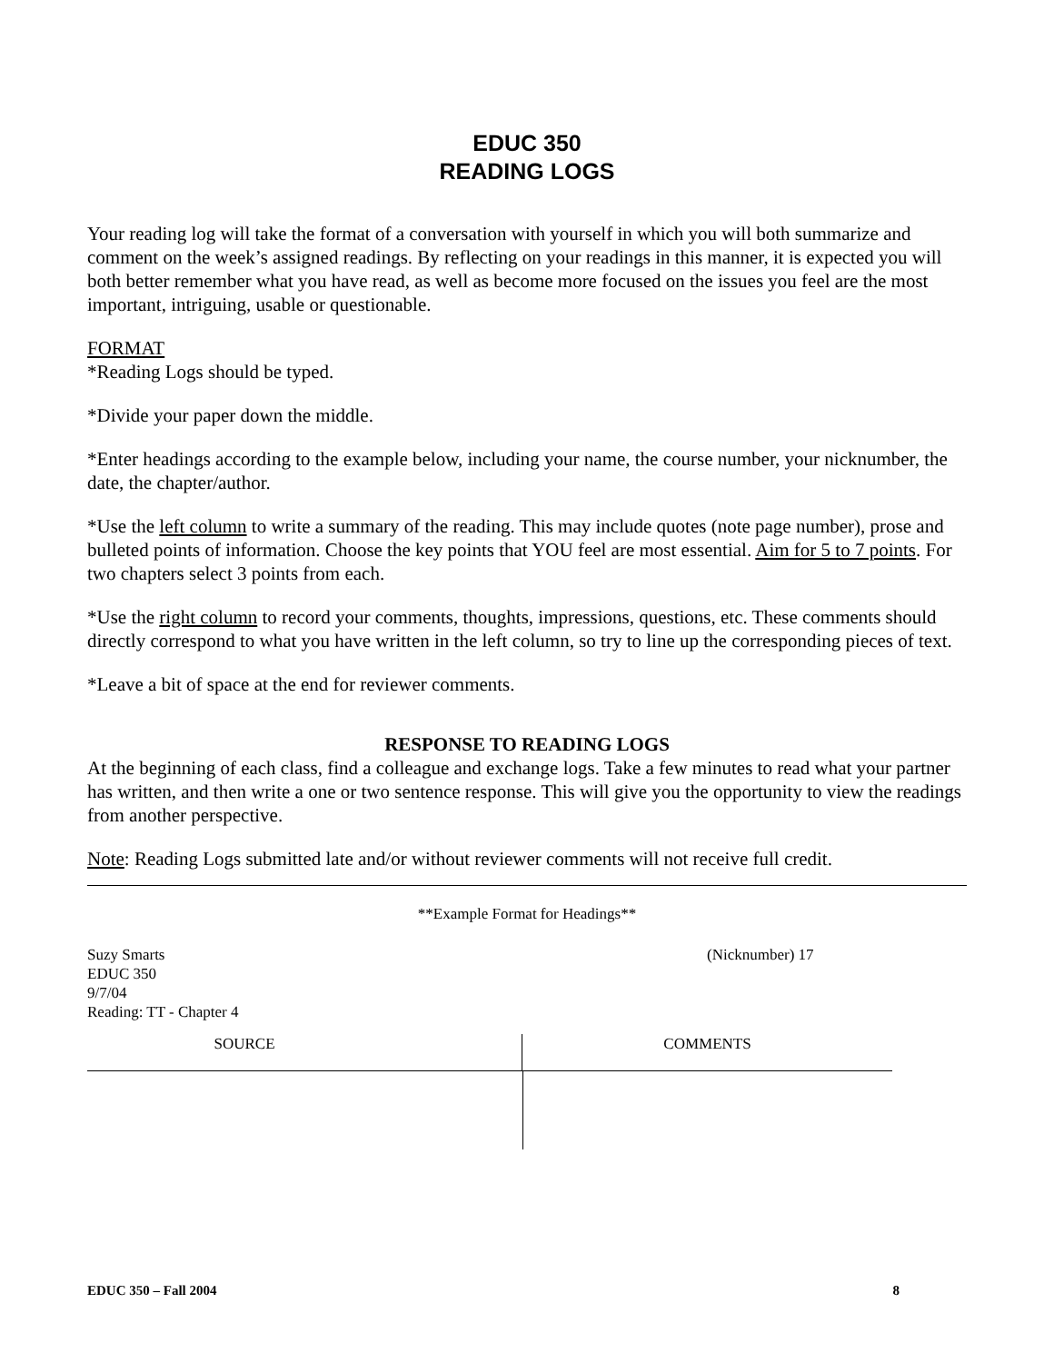EDUC 350
READING LOGS
Your reading log will take the format of a conversation with yourself in which you will both summarize and comment on the week’s assigned readings. By reflecting on your readings in this manner, it is expected you will both better remember what you have read, as well as become more focused on the issues you feel are the most important, intriguing, usable or questionable.
FORMAT
*Reading Logs should be typed.
*Divide your paper down the middle.
*Enter headings according to the example below, including your name, the course number, your nicknumber, the date, the chapter/author.
*Use the left column to write a summary of the reading. This may include quotes (note page number), prose and bulleted points of information. Choose the key points that YOU feel are most essential. Aim for 5 to 7 points. For two chapters select 3 points from each.
*Use the right column to record your comments, thoughts, impressions, questions, etc. These comments should directly correspond to what you have written in the left column, so try to line up the corresponding pieces of text.
*Leave a bit of space at the end for reviewer comments.
RESPONSE TO READING LOGS
At the beginning of each class, find a colleague and exchange logs. Take a few minutes to read what your partner has written, and then write a one or two sentence response. This will give you the opportunity to view the readings from another perspective.
Note: Reading Logs submitted late and/or without reviewer comments will not receive full credit.
**Example Format for Headings**
Suzy Smarts
EDUC 350
9/7/04
Reading: TT - Chapter 4
(Nicknumber) 17
SOURCE COMMENTS
EDUC 350 – Fall 2004 8